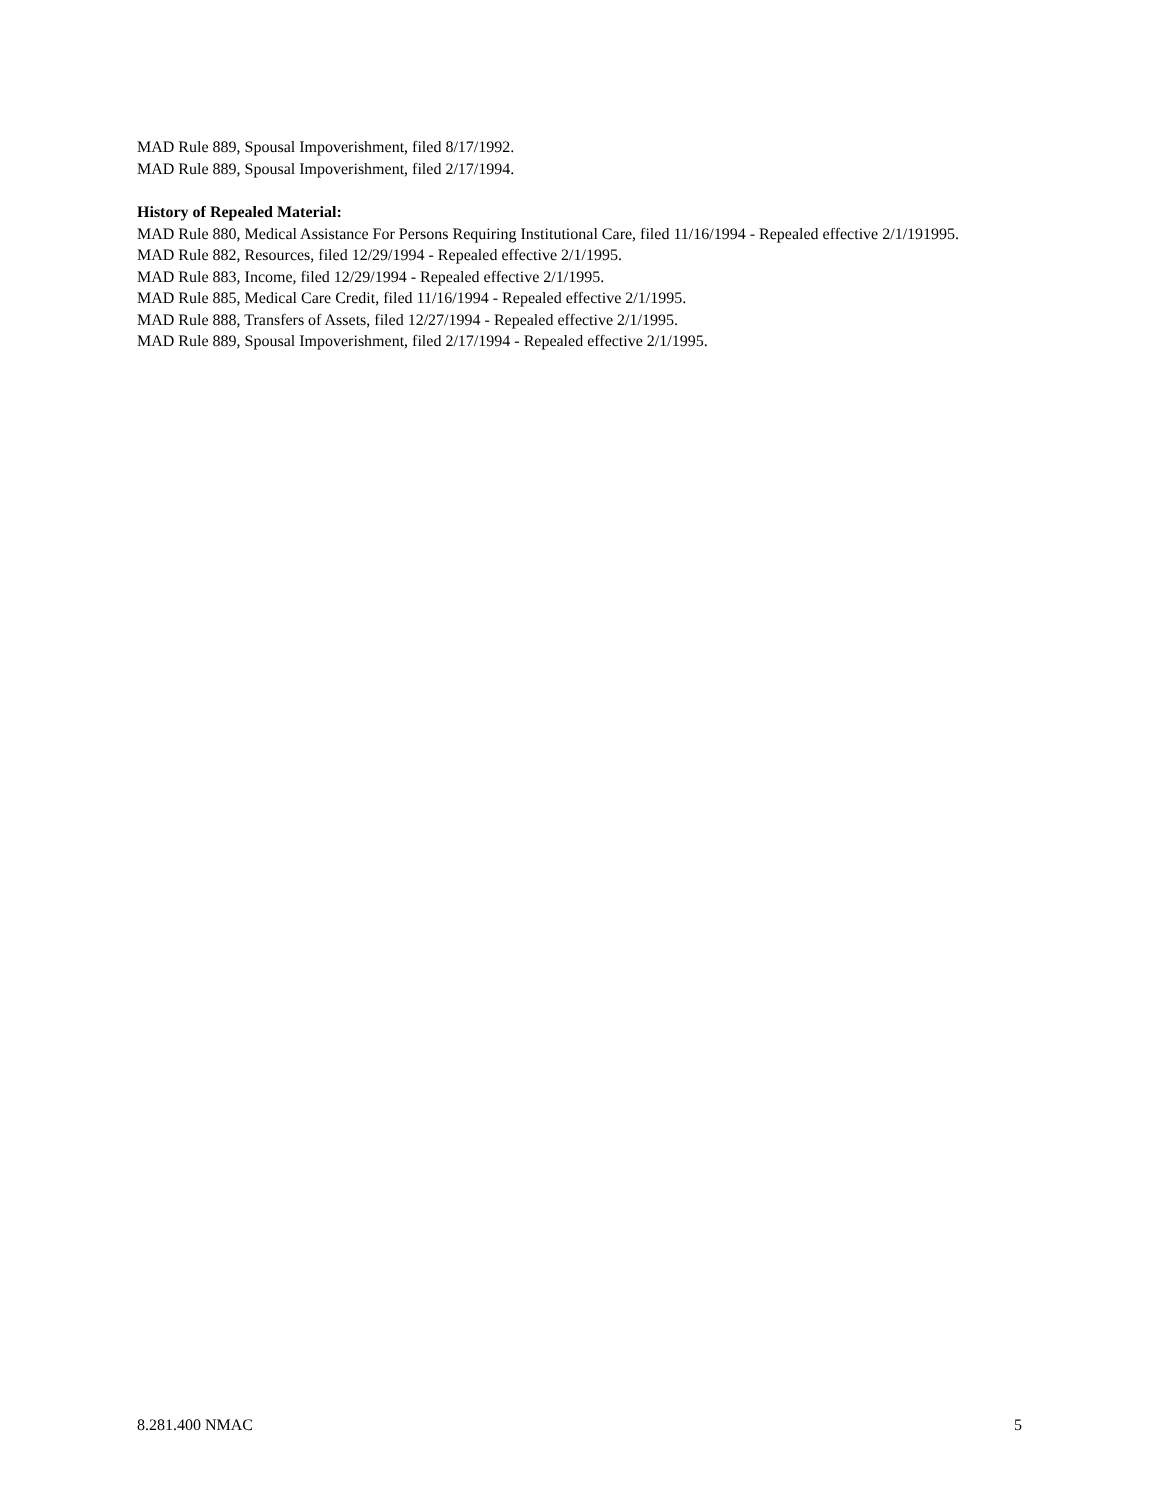MAD Rule 889, Spousal Impoverishment, filed 8/17/1992.
MAD Rule 889, Spousal Impoverishment, filed 2/17/1994.
History of Repealed Material:
MAD Rule 880, Medical Assistance For Persons Requiring Institutional Care, filed 11/16/1994 - Repealed effective 2/1/191995.
MAD Rule 882, Resources, filed 12/29/1994 - Repealed effective 2/1/1995.
MAD Rule 883, Income, filed 12/29/1994 - Repealed effective 2/1/1995.
MAD Rule 885, Medical Care Credit, filed 11/16/1994 - Repealed effective 2/1/1995.
MAD Rule 888, Transfers of Assets, filed 12/27/1994 - Repealed effective 2/1/1995.
MAD Rule 889, Spousal Impoverishment, filed 2/17/1994 - Repealed effective 2/1/1995.
8.281.400 NMAC 5